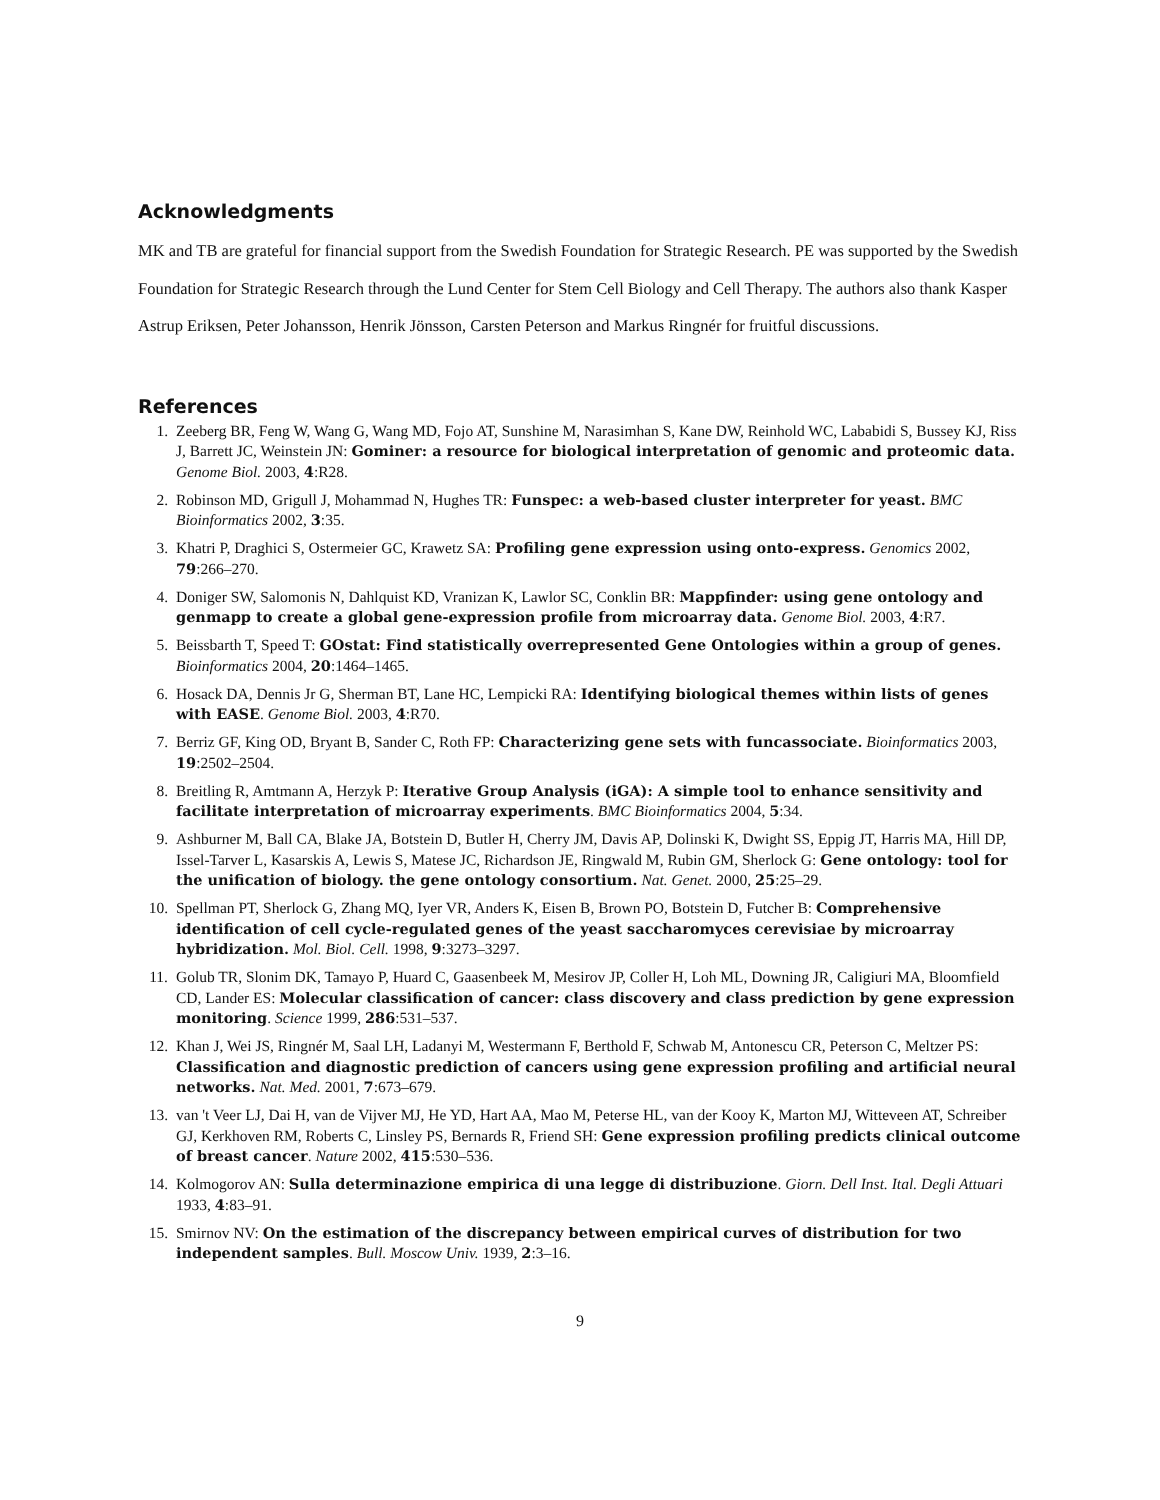Acknowledgments
MK and TB are grateful for financial support from the Swedish Foundation for Strategic Research. PE was supported by the Swedish Foundation for Strategic Research through the Lund Center for Stem Cell Biology and Cell Therapy. The authors also thank Kasper Astrup Eriksen, Peter Johansson, Henrik Jönsson, Carsten Peterson and Markus Ringnér for fruitful discussions.
References
1. Zeeberg BR, Feng W, Wang G, Wang MD, Fojo AT, Sunshine M, Narasimhan S, Kane DW, Reinhold WC, Lababidi S, Bussey KJ, Riss J, Barrett JC, Weinstein JN: Gominer: a resource for biological interpretation of genomic and proteomic data. Genome Biol. 2003, 4:R28.
2. Robinson MD, Grigull J, Mohammad N, Hughes TR: Funspec: a web-based cluster interpreter for yeast. BMC Bioinformatics 2002, 3:35.
3. Khatri P, Draghici S, Ostermeier GC, Krawetz SA: Profiling gene expression using onto-express. Genomics 2002, 79:266–270.
4. Doniger SW, Salomonis N, Dahlquist KD, Vranizan K, Lawlor SC, Conklin BR: Mappfinder: using gene ontology and genmapp to create a global gene-expression profile from microarray data. Genome Biol. 2003, 4:R7.
5. Beissbarth T, Speed T: GOstat: Find statistically overrepresented Gene Ontologies within a group of genes. Bioinformatics 2004, 20:1464–1465.
6. Hosack DA, Dennis Jr G, Sherman BT, Lane HC, Lempicki RA: Identifying biological themes within lists of genes with EASE. Genome Biol. 2003, 4:R70.
7. Berriz GF, King OD, Bryant B, Sander C, Roth FP: Characterizing gene sets with funcassociate. Bioinformatics 2003, 19:2502–2504.
8. Breitling R, Amtmann A, Herzyk P: Iterative Group Analysis (iGA): A simple tool to enhance sensitivity and facilitate interpretation of microarray experiments. BMC Bioinformatics 2004, 5:34.
9. Ashburner M, Ball CA, Blake JA, Botstein D, Butler H, Cherry JM, Davis AP, Dolinski K, Dwight SS, Eppig JT, Harris MA, Hill DP, Issel-Tarver L, Kasarskis A, Lewis S, Matese JC, Richardson JE, Ringwald M, Rubin GM, Sherlock G: Gene ontology: tool for the unification of biology. the gene ontology consortium. Nat. Genet. 2000, 25:25–29.
10. Spellman PT, Sherlock G, Zhang MQ, Iyer VR, Anders K, Eisen B, Brown PO, Botstein D, Futcher B: Comprehensive identification of cell cycle-regulated genes of the yeast saccharomyces cerevisiae by microarray hybridization. Mol. Biol. Cell. 1998, 9:3273–3297.
11. Golub TR, Slonim DK, Tamayo P, Huard C, Gaasenbeek M, Mesirov JP, Coller H, Loh ML, Downing JR, Caligiuri MA, Bloomfield CD, Lander ES: Molecular classification of cancer: class discovery and class prediction by gene expression monitoring. Science 1999, 286:531–537.
12. Khan J, Wei JS, Ringnér M, Saal LH, Ladanyi M, Westermann F, Berthold F, Schwab M, Antonescu CR, Peterson C, Meltzer PS: Classification and diagnostic prediction of cancers using gene expression profiling and artificial neural networks. Nat. Med. 2001, 7:673–679.
13. van 't Veer LJ, Dai H, van de Vijver MJ, He YD, Hart AA, Mao M, Peterse HL, van der Kooy K, Marton MJ, Witteveen AT, Schreiber GJ, Kerkhoven RM, Roberts C, Linsley PS, Bernards R, Friend SH: Gene expression profiling predicts clinical outcome of breast cancer. Nature 2002, 415:530–536.
14. Kolmogorov AN: Sulla determinazione empirica di una legge di distribuzione. Giorn. Dell Inst. Ital. Degli Attuari 1933, 4:83–91.
15. Smirnov NV: On the estimation of the discrepancy between empirical curves of distribution for two independent samples. Bull. Moscow Univ. 1939, 2:3–16.
9